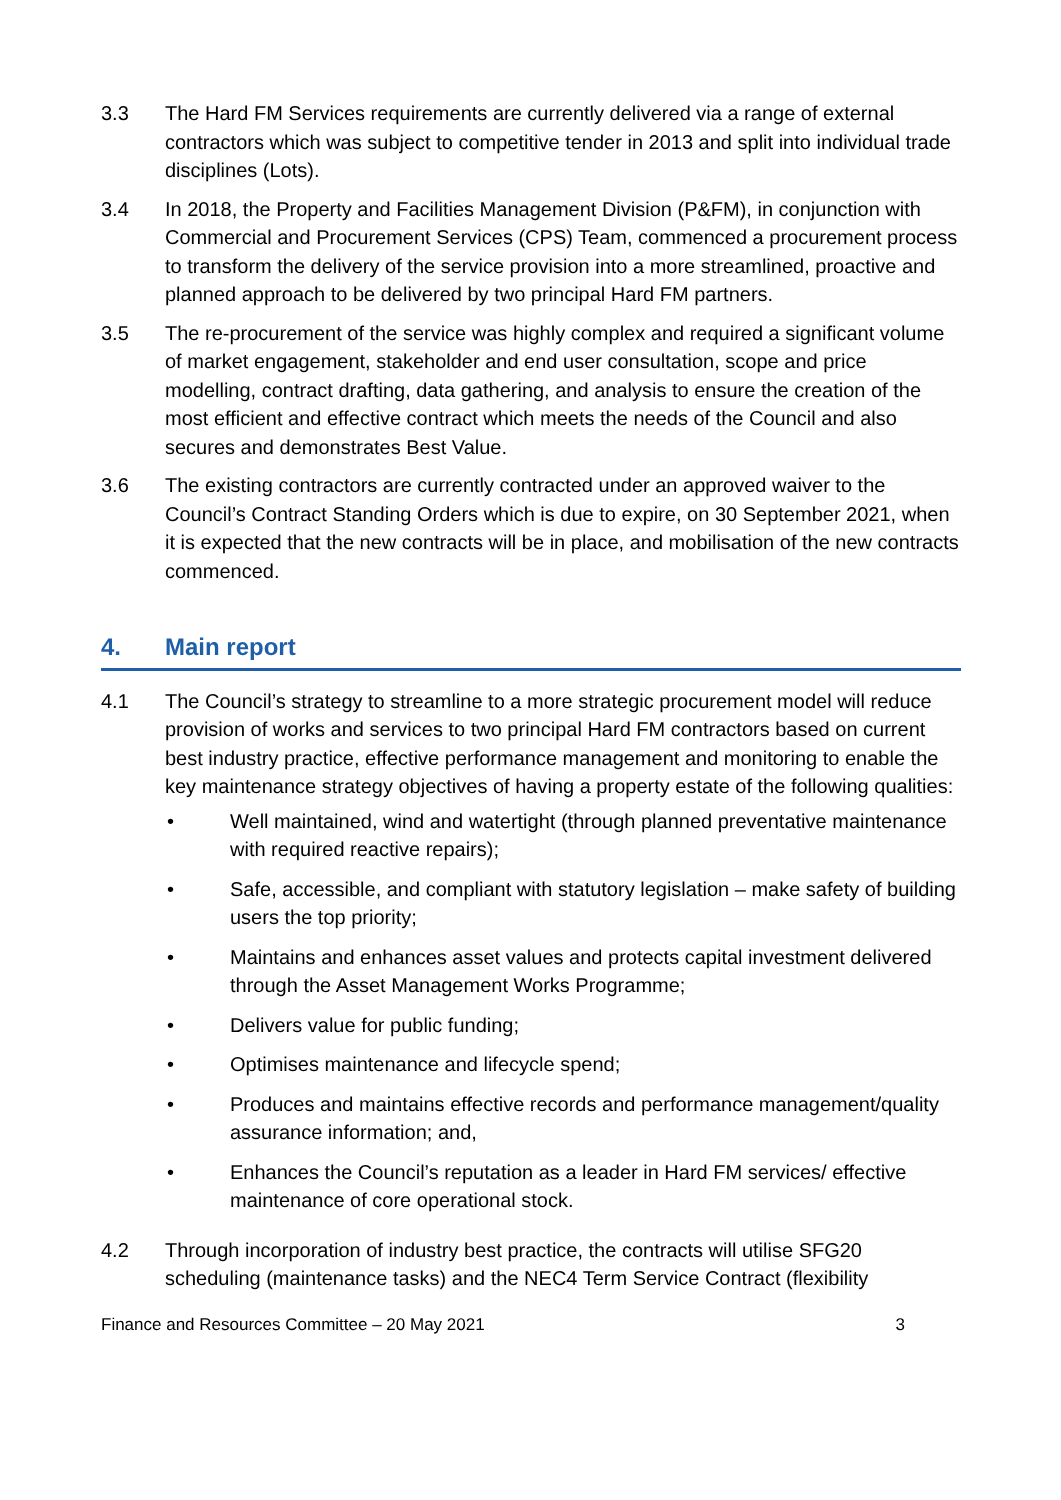3.3 The Hard FM Services requirements are currently delivered via a range of external contractors which was subject to competitive tender in 2013 and split into individual trade disciplines (Lots).
3.4 In 2018, the Property and Facilities Management Division (P&FM), in conjunction with Commercial and Procurement Services (CPS) Team, commenced a procurement process to transform the delivery of the service provision into a more streamlined, proactive and planned approach to be delivered by two principal Hard FM partners.
3.5 The re-procurement of the service was highly complex and required a significant volume of market engagement, stakeholder and end user consultation, scope and price modelling, contract drafting, data gathering, and analysis to ensure the creation of the most efficient and effective contract which meets the needs of the Council and also secures and demonstrates Best Value.
3.6 The existing contractors are currently contracted under an approved waiver to the Council’s Contract Standing Orders which is due to expire, on 30 September 2021, when it is expected that the new contracts will be in place, and mobilisation of the new contracts commenced.
4. Main report
4.1 The Council’s strategy to streamline to a more strategic procurement model will reduce provision of works and services to two principal Hard FM contractors based on current best industry practice, effective performance management and monitoring to enable the key maintenance strategy objectives of having a property estate of the following qualities:
• Well maintained, wind and watertight (through planned preventative maintenance with required reactive repairs);
• Safe, accessible, and compliant with statutory legislation – make safety of building users the top priority;
• Maintains and enhances asset values and protects capital investment delivered through the Asset Management Works Programme;
• Delivers value for public funding;
• Optimises maintenance and lifecycle spend;
• Produces and maintains effective records and performance management/quality assurance information; and,
• Enhances the Council’s reputation as a leader in Hard FM services/ effective maintenance of core operational stock.
4.2 Through incorporation of industry best practice, the contracts will utilise SFG20 scheduling (maintenance tasks) and the NEC4 Term Service Contract (flexibility
Finance and Resources Committee – 20 May 2021 3